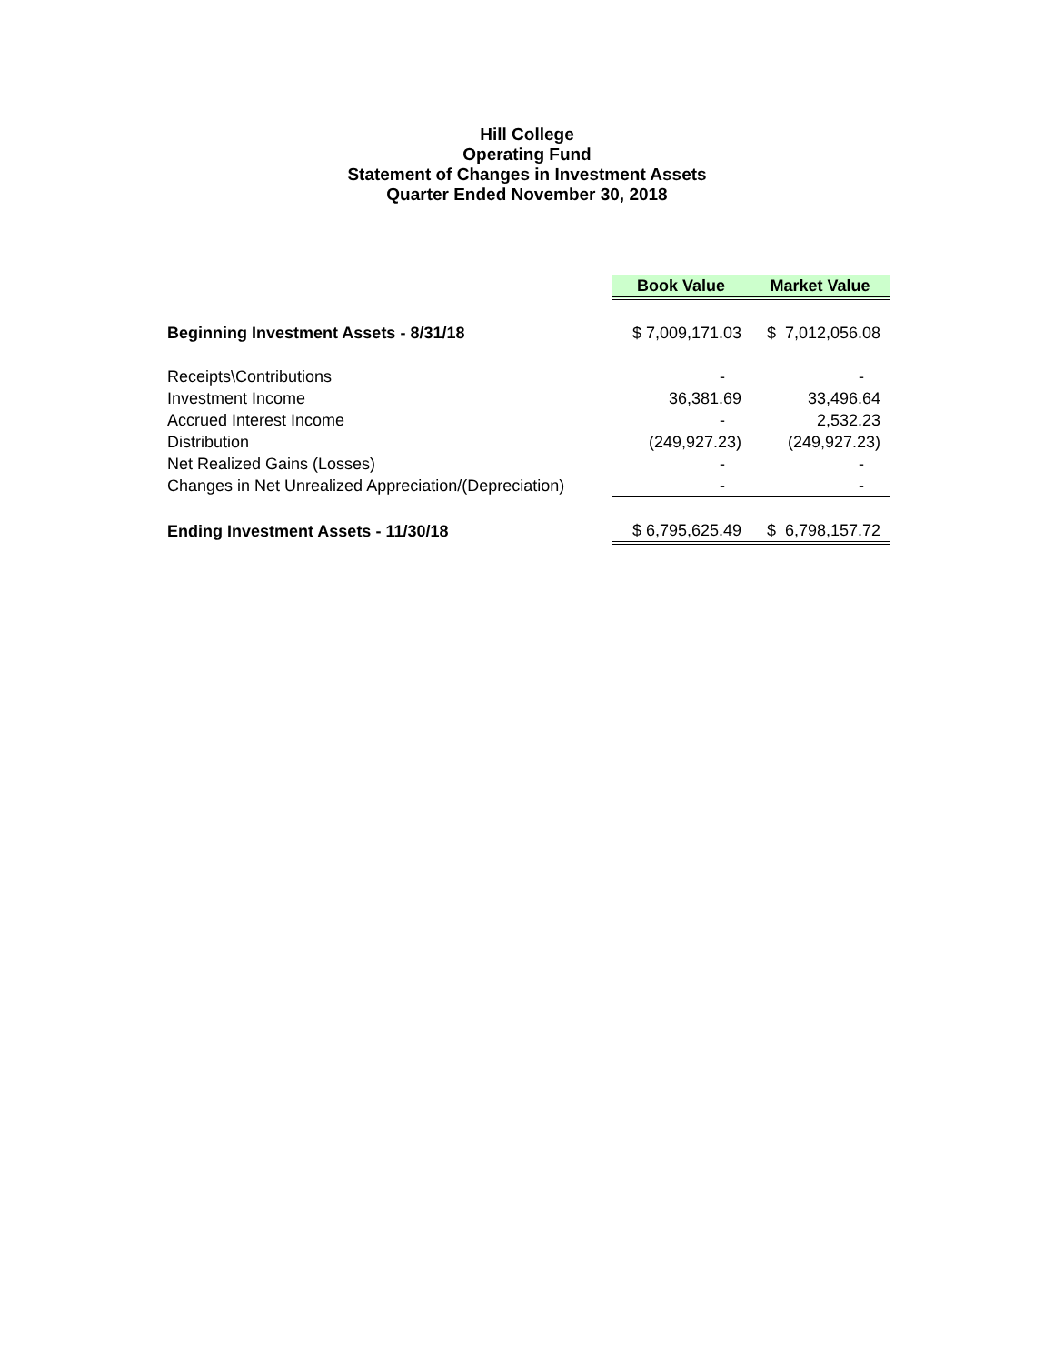Hill College
Operating Fund
Statement of Changes in Investment Assets
Quarter Ended November 30, 2018
| | Book Value | Market Value |
| Beginning Investment Assets - 8/31/18 | $ 7,009,171.03 | $ 7,012,056.08 |
| Receipts\Contributions | - | - |
| Investment Income | 36,381.69 | 33,496.64 |
| Accrued Interest Income | - | 2,532.23 |
| Distribution | (249,927.23) | (249,927.23) |
| Net Realized Gains (Losses) | - | - |
| Changes in Net Unrealized Appreciation/(Depreciation) | - | - |
| Ending Investment Assets - 11/30/18 | $ 6,795,625.49 | $ 6,798,157.72 |